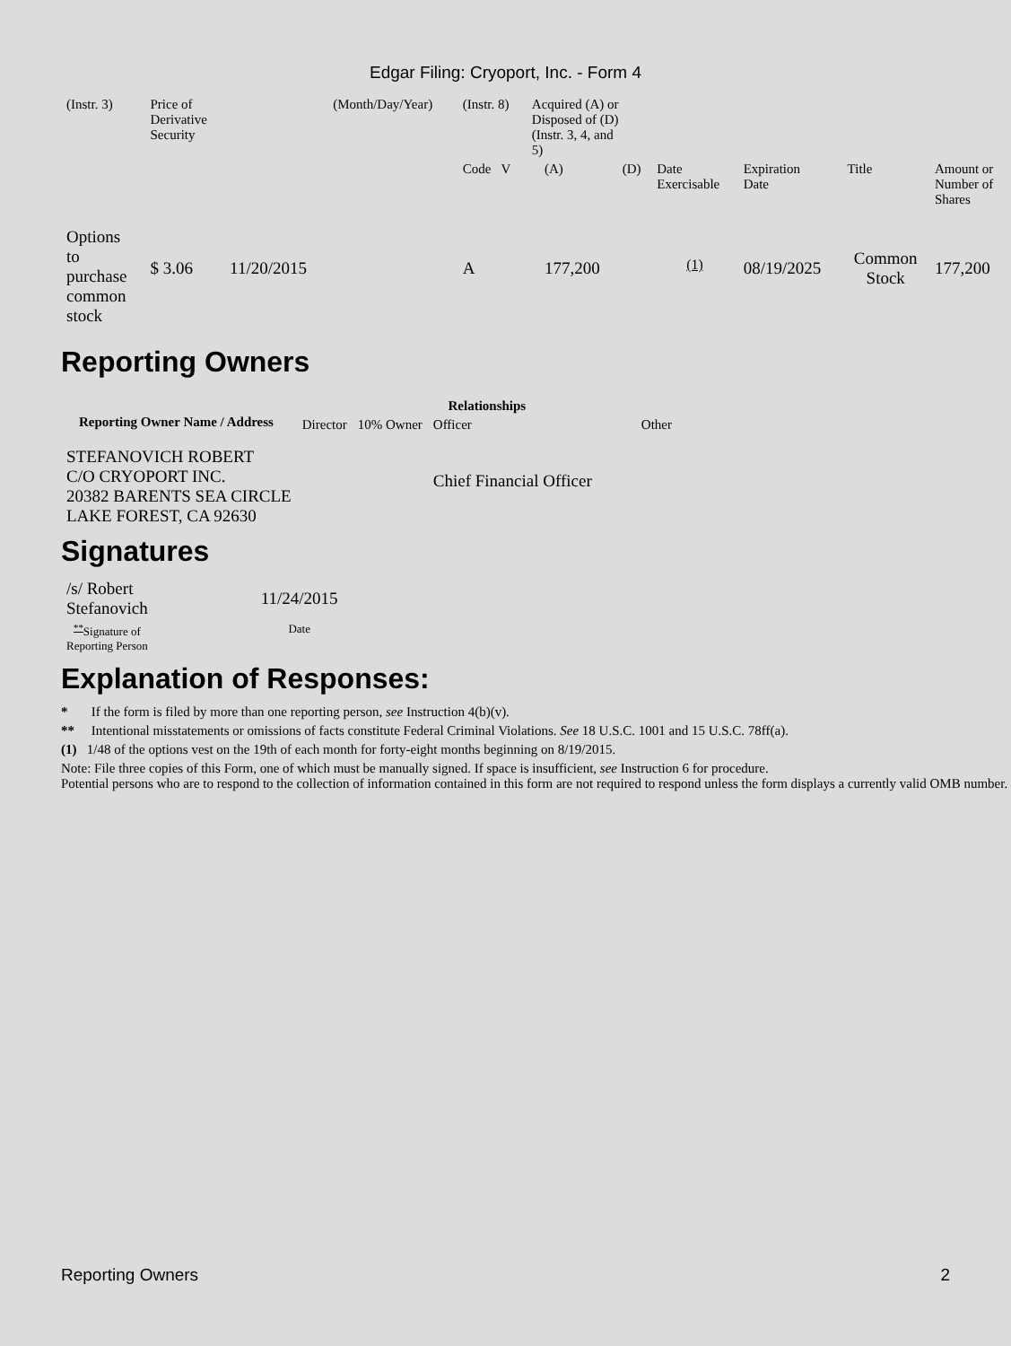Edgar Filing: Cryoport, Inc. - Form 4
| (Instr. 3) | Price of Derivative Security | | (Month/Day/Year) | (Instr. 8) | Acquired (A) or Disposed of (D) (Instr. 3, 4, and 5) | | | | | | |
| | | | | Code V | | (A) | (D) | Date Exercisable | Expiration Date | Title | Amount or Number of Shares |
| Options to purchase common stock | $ 3.06 | 11/20/2015 | | A | | 177,200 | | <sup>(1)</sup> | 08/19/2025 | Common Stock | 177,200 |
Reporting Owners
| Reporting Owner Name / Address | Relationships | | | |
| --- | --- | --- | --- | --- |
| | Director | 10% Owner | Officer | Other |
| STEFANOVICH ROBERT C/O CRYOPORT INC. 20382 BARENTS SEA CIRCLE LAKE FOREST, CA 92630 | | | Chief Financial Officer | |
Signatures
| /s/ Robert Stefanovich | 11/24/2015 |
| <sup>**</sup> Signature of Reporting Person | Date |
Explanation of Responses:
* If the form is filed by more than one reporting person, see Instruction 4(b)(v).
** Intentional misstatements or omissions of facts constitute Federal Criminal Violations. See 18 U.S.C. 1001 and 15 U.S.C. 78ff(a).
(1) 1/48 of the options vest on the 19th of each month for forty-eight months beginning on 8/19/2015.
Note: File three copies of this Form, one of which must be manually signed. If space is insufficient, see Instruction 6 for procedure.
Potential persons who are to respond to the collection of information contained in this form are not required to respond unless the form displays a currently valid OMB number.
Reporting Owners 2